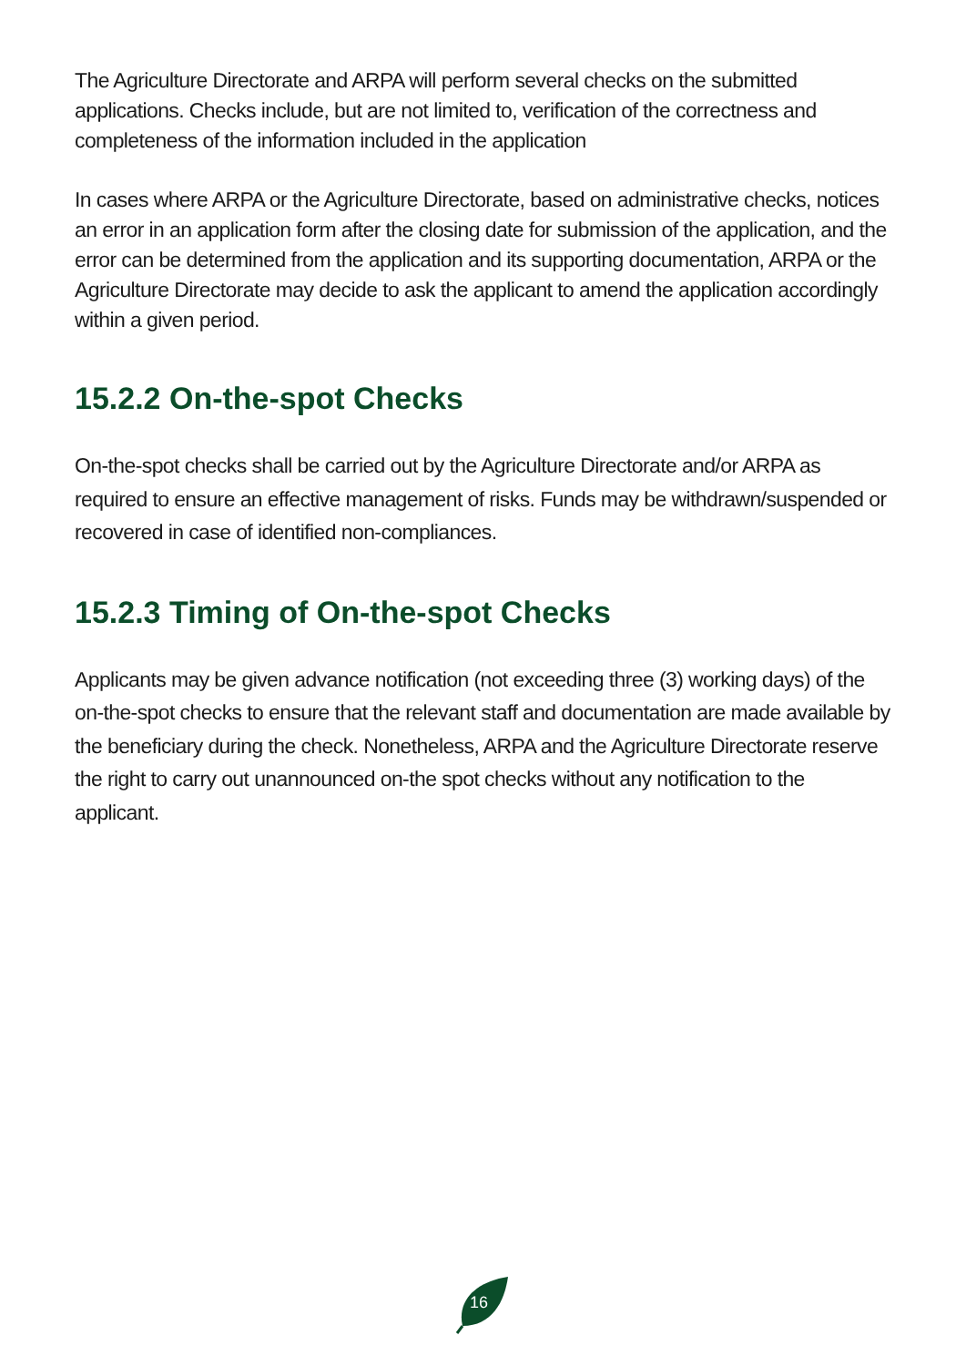The Agriculture Directorate and ARPA will perform several checks on the submitted applications. Checks include, but are not limited to, verification of the correctness and completeness of the information included in the application
In cases where ARPA or the Agriculture Directorate, based on administrative checks, notices an error in an application form after the closing date for submission of the application, and the error can be determined from the application and its supporting documentation, ARPA or the Agriculture Directorate may decide to ask the applicant to amend the application accordingly within a given period.
15.2.2 On-the-spot Checks
On-the-spot checks shall be carried out by the Agriculture Directorate and/or ARPA as required to ensure an effective management of risks. Funds may be withdrawn/suspended or recovered in case of identified non-compliances.
15.2.3 Timing of On-the-spot Checks
Applicants may be given advance notification (not exceeding three (3) working days) of the on-the-spot checks to ensure that the relevant staff and documentation are made available by the beneficiary during the check. Nonetheless, ARPA and the Agriculture Directorate reserve the right to carry out unannounced on-the spot checks without any notification to the applicant.
16